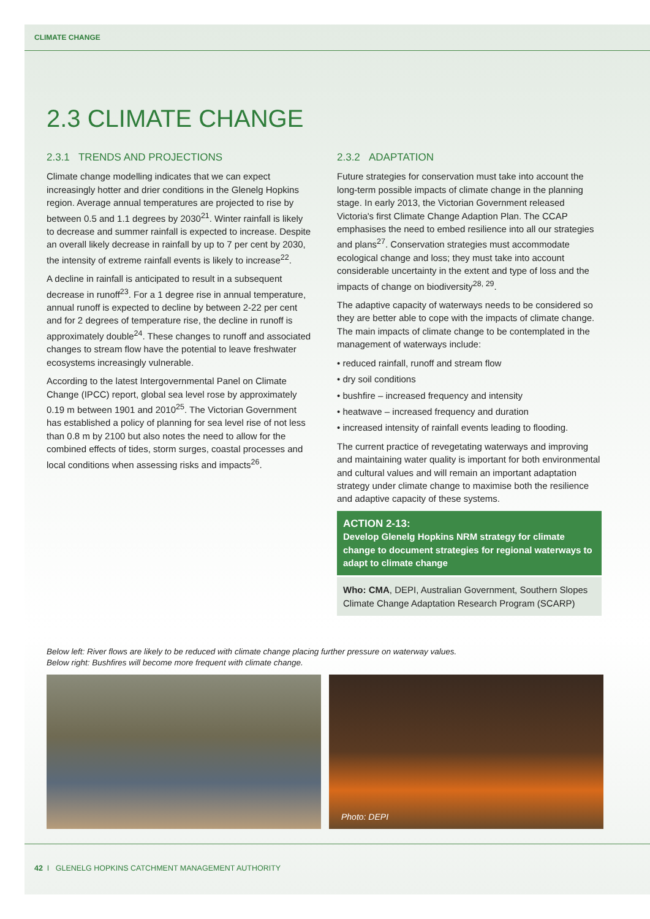CLIMATE CHANGE
2.3 CLIMATE CHANGE
2.3.1 TRENDS AND PROJECTIONS
Climate change modelling indicates that we can expect increasingly hotter and drier conditions in the Glenelg Hopkins region. Average annual temperatures are projected to rise by between 0.5 and 1.1 degrees by 2030<sup>21</sup>. Winter rainfall is likely to decrease and summer rainfall is expected to increase. Despite an overall likely decrease in rainfall by up to 7 per cent by 2030, the intensity of extreme rainfall events is likely to increase<sup>22</sup>.
A decline in rainfall is anticipated to result in a subsequent decrease in runoff<sup>23</sup>. For a 1 degree rise in annual temperature, annual runoff is expected to decline by between 2-22 per cent and for 2 degrees of temperature rise, the decline in runoff is approximately double<sup>24</sup>. These changes to runoff and associated changes to stream flow have the potential to leave freshwater ecosystems increasingly vulnerable.
According to the latest Intergovernmental Panel on Climate Change (IPCC) report, global sea level rose by approximately 0.19 m between 1901 and 2010<sup>25</sup>. The Victorian Government has established a policy of planning for sea level rise of not less than 0.8 m by 2100 but also notes the need to allow for the combined effects of tides, storm surges, coastal processes and local conditions when assessing risks and impacts<sup>26</sup>.
2.3.2 ADAPTATION
Future strategies for conservation must take into account the long-term possible impacts of climate change in the planning stage. In early 2013, the Victorian Government released Victoria's first Climate Change Adaption Plan. The CCAP emphasises the need to embed resilience into all our strategies and plans<sup>27</sup>. Conservation strategies must accommodate ecological change and loss; they must take into account considerable uncertainty in the extent and type of loss and the impacts of change on biodiversity<sup>28, 29</sup>.
The adaptive capacity of waterways needs to be considered so they are better able to cope with the impacts of climate change. The main impacts of climate change to be contemplated in the management of waterways include:
• reduced rainfall, runoff and stream flow
• dry soil conditions
• bushfire – increased frequency and intensity
• heatwave – increased frequency and duration
• increased intensity of rainfall events leading to flooding.
The current practice of revegetating waterways and improving and maintaining water quality is important for both environmental and cultural values and will remain an important adaptation strategy under climate change to maximise both the resilience and adaptive capacity of these systems.
ACTION 2-13:
Develop Glenelg Hopkins NRM strategy for climate change to document strategies for regional waterways to adapt to climate change
Who: CMA, DEPI, Australian Government, Southern Slopes Climate Change Adaptation Research Program (SCARP)
Below left: River flows are likely to be reduced with climate change placing further pressure on waterway values.
Below right: Bushfires will become more frequent with climate change.
Photo: DEPI
42 I GLENELG HOPKINS CATCHMENT MANAGEMENT AUTHORITY